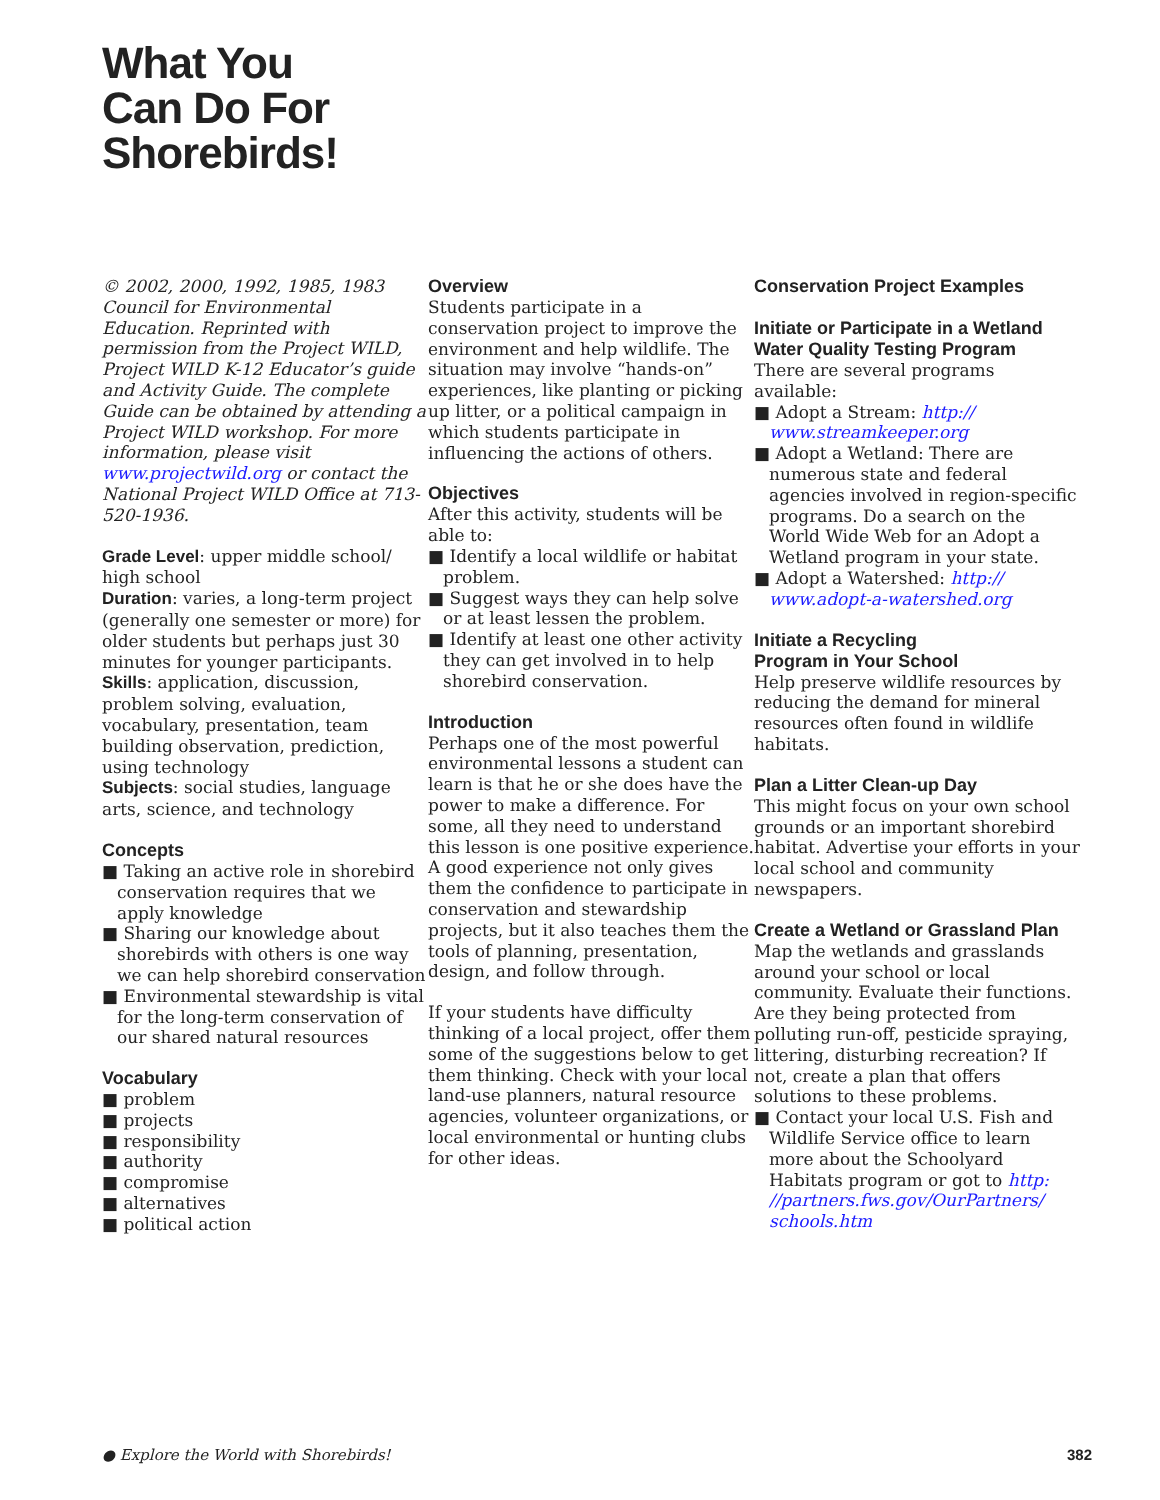What You
Can Do For
Shorebirds!
© 2002, 2000, 1992, 1985, 1983 Council for Environmental Education. Reprinted with permission from the Project WILD, Project WILD K-12 Educator’s guide and Activity Guide. The complete Guide can be obtained by attending a Project WILD workshop. For more information, please visit www.projectwild.org or contact the National Project WILD Office at 713-520-1936.
Grade Level: upper middle school/ high school
Duration: varies, a long-term project (generally one semester or more) for older students but perhaps just 30 minutes for younger participants.
Skills: application, discussion, problem solving, evaluation, vocabulary, presentation, team building observation, prediction, using technology
Subjects: social studies, language arts, science, and technology
Concepts
■ Taking an active role in shorebird conservation requires that we apply knowledge
■ Sharing our knowledge about shorebirds with others is one way we can help shorebird conservation
■ Environmental stewardship is vital for the long-term conservation of our shared natural resources
Vocabulary
■ problem
■ projects
■ responsibility
■ authority
■ compromise
■ alternatives
■ political action
Overview
Students participate in a conservation project to improve the environment and help wildlife. The situation may involve “hands-on” experiences, like planting or picking up litter, or a political campaign in which students participate in influencing the actions of others.
Objectives
After this activity, students will be able to:
■ Identify a local wildlife or habitat problem.
■ Suggest ways they can help solve or at least lessen the problem.
■ Identify at least one other activity they can get involved in to help shorebird conservation.
Introduction
Perhaps one of the most powerful environmental lessons a student can learn is that he or she does have the power to make a difference. For some, all they need to understand this lesson is one positive experience. A good experience not only gives them the confidence to participate in conservation and stewardship projects, but it also teaches them the tools of planning, presentation, design, and follow through.
If your students have difficulty thinking of a local project, offer them some of the suggestions below to get them thinking. Check with your local land-use planners, natural resource agencies, volunteer organizations, or local environmental or hunting clubs for other ideas.
Conservation Project Examples
Initiate or Participate in a Wetland Water Quality Testing Program
There are several programs available:
■ Adopt a Stream: http:// www.streamkeeper.org
■ Adopt a Wetland: There are numerous state and federal agencies involved in region-specific programs. Do a search on the World Wide Web for an Adopt a Wetland program in your state.
■ Adopt a Watershed: http:// www.adopt-a-watershed.org
Initiate a Recycling
Program in Your School
Help preserve wildlife resources by reducing the demand for mineral resources often found in wildlife habitats.
Plan a Litter Clean-up Day
This might focus on your own school grounds or an important shorebird habitat. Advertise your efforts in your local school and community newspapers.
Create a Wetland or Grassland Plan
Map the wetlands and grasslands around your school or local community. Evaluate their functions. Are they being protected from polluting run-off, pesticide spraying, littering, disturbing recreation? If not, create a plan that offers solutions to these problems.
■ Contact your local U.S. Fish and Wildlife Service office to learn more about the Schoolyard Habitats program or got to http: //partners.fws.gov/OurPartners/ schools.htm
● Explore the World with Shorebirds! 382